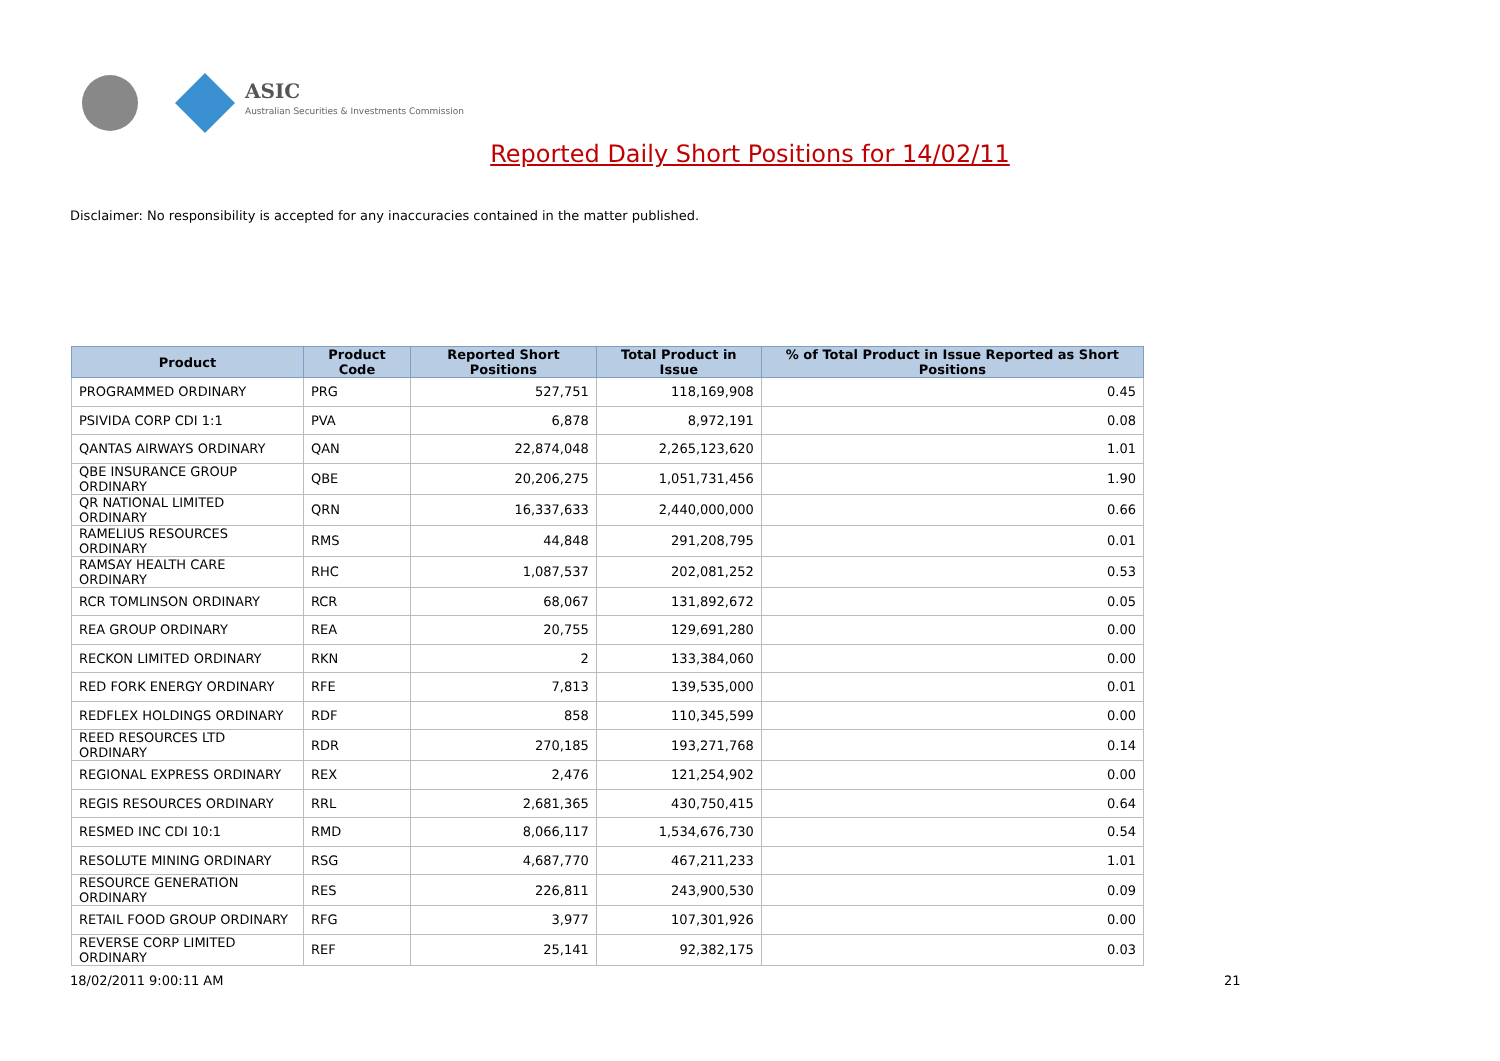ASIC
Australian Securities & Investments Commission
Reported Daily Short Positions for 14/02/11
Disclaimer: No responsibility is accepted for any inaccuracies contained in the matter published.
| Product | Product Code | Reported Short Positions | Total Product in Issue | % of Total Product in Issue Reported as Short Positions |
| --- | --- | --- | --- | --- |
| PROGRAMMED ORDINARY | PRG | 527,751 | 118,169,908 | 0.45 |
| PSIVIDA CORP CDI 1:1 | PVA | 6,878 | 8,972,191 | 0.08 |
| QANTAS AIRWAYS ORDINARY | QAN | 22,874,048 | 2,265,123,620 | 1.01 |
| QBE INSURANCE GROUP ORDINARY | QBE | 20,206,275 | 1,051,731,456 | 1.90 |
| QR NATIONAL LIMITED ORDINARY | QRN | 16,337,633 | 2,440,000,000 | 0.66 |
| RAMELIUS RESOURCES ORDINARY | RMS | 44,848 | 291,208,795 | 0.01 |
| RAMSAY HEALTH CARE ORDINARY | RHC | 1,087,537 | 202,081,252 | 0.53 |
| RCR TOMLINSON ORDINARY | RCR | 68,067 | 131,892,672 | 0.05 |
| REA GROUP ORDINARY | REA | 20,755 | 129,691,280 | 0.00 |
| RECKON LIMITED ORDINARY | RKN | 2 | 133,384,060 | 0.00 |
| RED FORK ENERGY ORDINARY | RFE | 7,813 | 139,535,000 | 0.01 |
| REDFLEX HOLDINGS ORDINARY | RDF | 858 | 110,345,599 | 0.00 |
| REED RESOURCES LTD ORDINARY | RDR | 270,185 | 193,271,768 | 0.14 |
| REGIONAL EXPRESS ORDINARY | REX | 2,476 | 121,254,902 | 0.00 |
| REGIS RESOURCES ORDINARY | RRL | 2,681,365 | 430,750,415 | 0.64 |
| RESMED INC CDI 10:1 | RMD | 8,066,117 | 1,534,676,730 | 0.54 |
| RESOLUTE MINING ORDINARY | RSG | 4,687,770 | 467,211,233 | 1.01 |
| RESOURCE GENERATION ORDINARY | RES | 226,811 | 243,900,530 | 0.09 |
| RETAIL FOOD GROUP ORDINARY | RFG | 3,977 | 107,301,926 | 0.00 |
| REVERSE CORP LIMITED ORDINARY | REF | 25,141 | 92,382,175 | 0.03 |
18/02/2011 9:00:11 AM 21